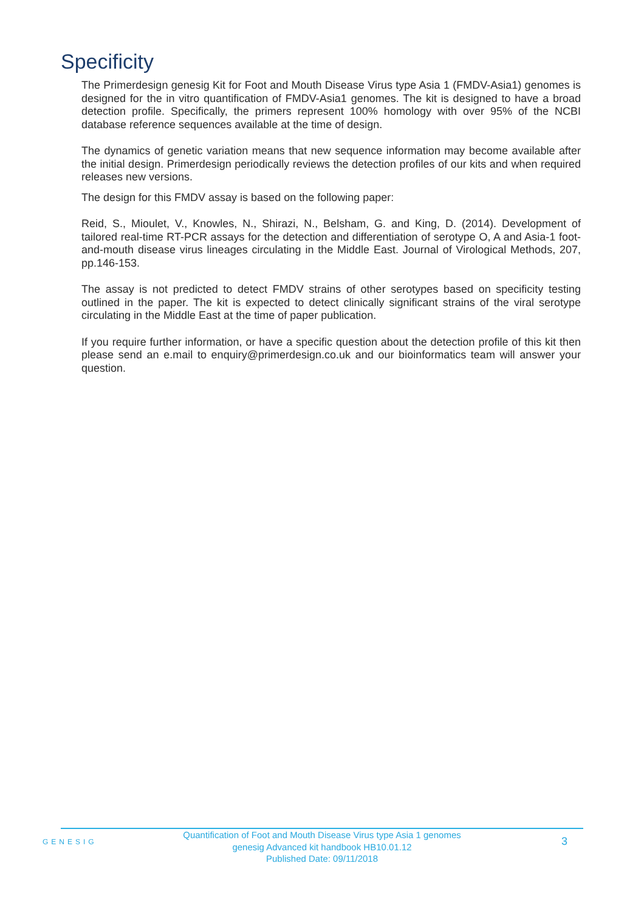Specificity
The Primerdesign genesig Kit for Foot and Mouth Disease Virus type Asia 1 (FMDV-Asia1) genomes is designed for the in vitro quantification of FMDV-Asia1 genomes. The kit is designed to have a broad detection profile. Specifically, the primers represent 100% homology with over 95% of the NCBI database reference sequences available at the time of design.
The dynamics of genetic variation means that new sequence information may become available after the initial design. Primerdesign periodically reviews the detection profiles of our kits and when required releases new versions.
The design for this FMDV assay is based on the following paper:
Reid, S., Mioulet, V., Knowles, N., Shirazi, N., Belsham, G. and King, D. (2014). Development of tailored real-time RT-PCR assays for the detection and differentiation of serotype O, A and Asia-1 foot-and-mouth disease virus lineages circulating in the Middle East. Journal of Virological Methods, 207, pp.146-153.
The assay is not predicted to detect FMDV strains of other serotypes based on specificity testing outlined in the paper. The kit is expected to detect clinically significant strains of the viral serotype circulating in the Middle East at the time of paper publication.
If you require further information, or have a specific question about the detection profile of this kit then please send an e.mail to enquiry@primerdesign.co.uk and our bioinformatics team will answer your question.
GENESIG
Quantification of Foot and Mouth Disease Virus type Asia 1 genomes
genesig Advanced kit handbook HB10.01.12
Published Date: 09/11/2018
3